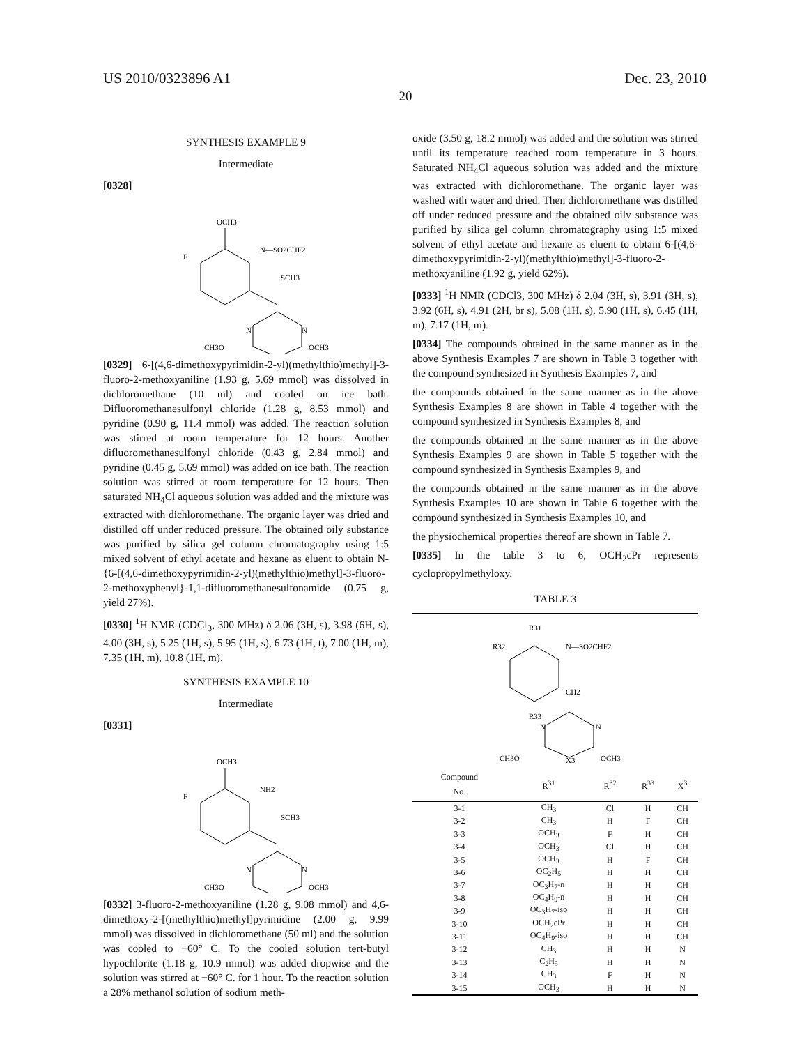US 2010/0323896 A1 Dec. 23, 2010
20
SYNTHESIS EXAMPLE 9
Intermediate
[0328]
OCH3
F
N—SO2CHF2
SCH3
N
N
CH3O
OCH3
[0329] 6-[(4,6-dimethoxypyrimidin-2-yl)(methylthio)methyl]-3-fluoro-2-methoxyaniline (1.93 g, 5.69 mmol) was dissolved in dichloromethane (10 ml) and cooled on ice bath. Difluoromethanesulfonyl chloride (1.28 g, 8.53 mmol) and pyridine (0.90 g, 11.4 mmol) was added. The reaction solution was stirred at room temperature for 12 hours. Another difluoromethanesulfonyl chloride (0.43 g, 2.84 mmol) and pyridine (0.45 g, 5.69 mmol) was added on ice bath. The reaction solution was stirred at room temperature for 12 hours. Then saturated NH<sub>4</sub>Cl aqueous solution was added and the mixture was extracted with dichloromethane. The organic layer was dried and distilled off under reduced pressure. The obtained oily substance was purified by silica gel column chromatography using 1:5 mixed solvent of ethyl acetate and hexane as eluent to obtain N-{6-[(4,6-dimethoxypyrimidin-2-yl)(methylthio)methyl]-3-fluoro-2-methoxyphenyl}-1,1-difluoromethanesulfonamide (0.75 g, yield 27%).
[0330] <sup>1</sup>H NMR (CDCl<sub>3</sub>, 300 MHz) δ 2.06 (3H, s), 3.98 (6H, s), 4.00 (3H, s), 5.25 (1H, s), 5.95 (1H, s), 6.73 (1H, t), 7.00 (1H, m), 7.35 (1H, m), 10.8 (1H, m).
SYNTHESIS EXAMPLE 10
Intermediate
[0331]
OCH3
F
NH2
SCH3
N
N
CH3O
OCH3
[0332] 3-fluoro-2-methoxyaniline (1.28 g, 9.08 mmol) and 4,6-dimethoxy-2-[(methylthio)methyl]pyrimidine (2.00 g, 9.99 mmol) was dissolved in dichloromethane (50 ml) and the solution was cooled to −60° C. To the cooled solution tert-butyl hypochlorite (1.18 g, 10.9 mmol) was added dropwise and the solution was stirred at −60° C. for 1 hour. To the reaction solution a 28% methanol solution of sodium meth-
oxide (3.50 g, 18.2 mmol) was added and the solution was stirred until its temperature reached room temperature in 3 hours. Saturated NH<sub>4</sub>Cl aqueous solution was added and the mixture was extracted with dichloromethane. The organic layer was washed with water and dried. Then dichloromethane was distilled off under reduced pressure and the obtained oily substance was purified by silica gel column chromatography using 1:5 mixed solvent of ethyl acetate and hexane as eluent to obtain 6-[(4,6-dimethoxypyrimidin-2-yl)(methylthio)methyl]-3-fluoro-2-methoxyaniline (1.92 g, yield 62%).
[0333] <sup>1</sup>H NMR (CDCl3, 300 MHz) δ 2.04 (3H, s), 3.91 (3H, s), 3.92 (6H, s), 4.91 (2H, br s), 5.08 (1H, s), 5.90 (1H, s), 6.45 (1H, m), 7.17 (1H, m).
[0334] The compounds obtained in the same manner as in the above Synthesis Examples 7 are shown in Table 3 together with the compound synthesized in Synthesis Examples 7, and
the compounds obtained in the same manner as in the above Synthesis Examples 8 are shown in Table 4 together with the compound synthesized in Synthesis Examples 8, and
the compounds obtained in the same manner as in the above Synthesis Examples 9 are shown in Table 5 together with the compound synthesized in Synthesis Examples 9, and
the compounds obtained in the same manner as in the above Synthesis Examples 10 are shown in Table 6 together with the compound synthesized in Synthesis Examples 10, and
the physiochemical properties thereof are shown in Table 7.
[0335] In the table 3 to 6, OCH<sub>2</sub>cPr represents cyclopropylmethyloxy.
TABLE 3
R31
R32
N—SO2CHF2
CH2
R33
N
N
X3
CH3O
OCH3
| Compound No. | R<sup>31</sup> | R<sup>32</sup> | R<sup>33</sup> | X<sup>3</sup> |
| --- | --- | --- | --- | --- |
| 3-1 | CH<sub>3</sub> | Cl | H | CH |
| 3-2 | CH<sub>3</sub> | H | F | CH |
| 3-3 | OCH<sub>3</sub> | F | H | CH |
| 3-4 | OCH<sub>3</sub> | Cl | H | CH |
| 3-5 | OCH<sub>3</sub> | H | F | CH |
| 3-6 | OC<sub>2</sub>H<sub>5</sub> | H | H | CH |
| 3-7 | OC<sub>3</sub>H<sub>7</sub>-n | H | H | CH |
| 3-8 | OC<sub>4</sub>H<sub>9</sub>-n | H | H | CH |
| 3-9 | OC<sub>3</sub>H<sub>7</sub>-iso | H | H | CH |
| 3-10 | OCH<sub>2</sub>cPr | H | H | CH |
| 3-11 | OC<sub>4</sub>H<sub>9</sub>-iso | H | H | CH |
| 3-12 | CH<sub>3</sub> | H | H | N |
| 3-13 | C<sub>2</sub>H<sub>5</sub> | H | H | N |
| 3-14 | CH<sub>3</sub> | F | H | N |
| 3-15 | OCH<sub>3</sub> | H | H | N |